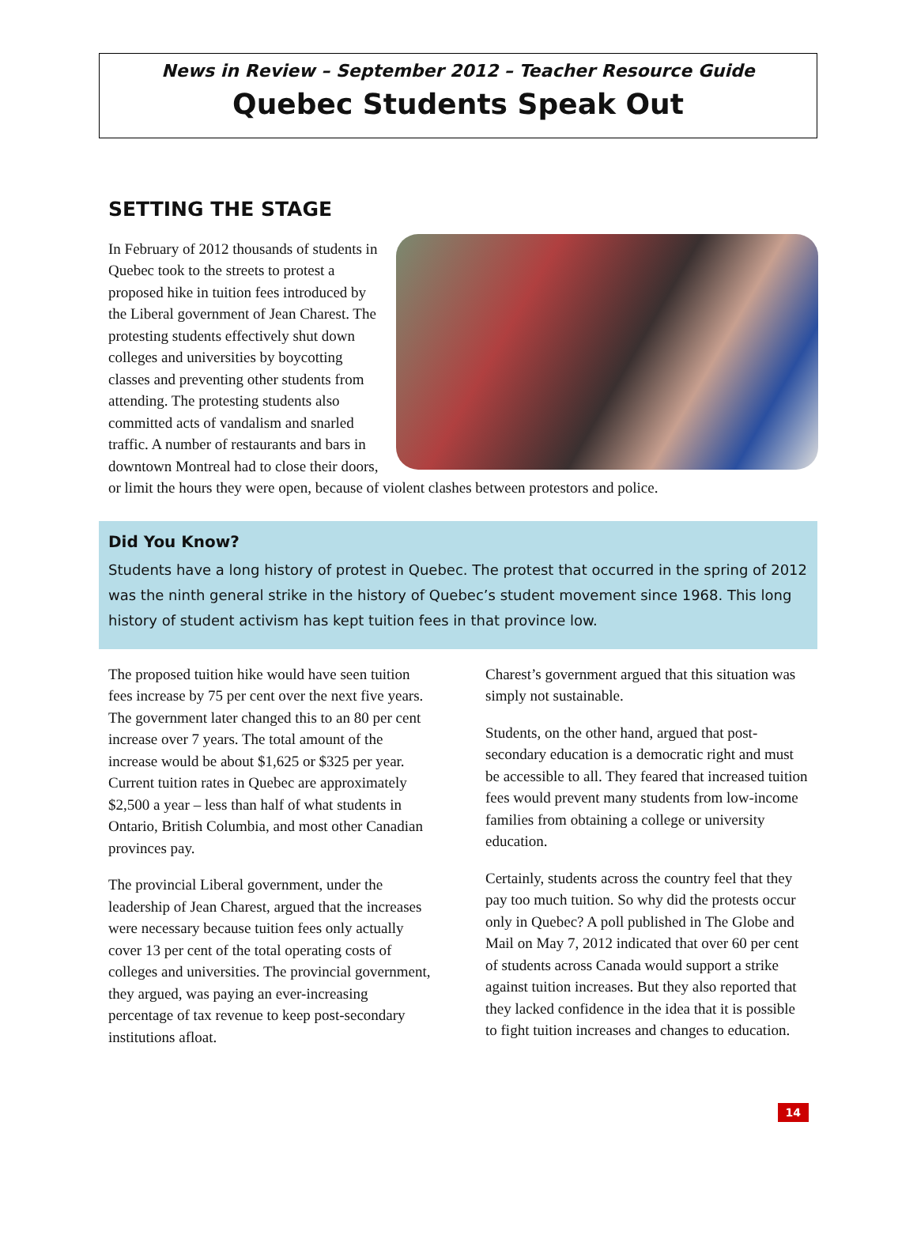News in Review – September 2012 – Teacher Resource Guide
Quebec Students Speak Out
SETTING THE STAGE
In February of 2012 thousands of students in Quebec took to the streets to protest a proposed hike in tuition fees introduced by the Liberal government of Jean Charest. The protesting students effectively shut down colleges and universities by boycotting classes and preventing other students from attending. The protesting students also committed acts of vandalism and snarled traffic. A number of restaurants and bars in downtown Montreal had to close their doors, or limit the hours they were open, because of violent clashes between protestors and police.
Did You Know?
Students have a long history of protest in Quebec. The protest that occurred in the spring of 2012 was the ninth general strike in the history of Quebec’s student movement since 1968. This long history of student activism has kept tuition fees in that province low.
The proposed tuition hike would have seen tuition fees increase by 75 per cent over the next five years. The government later changed this to an 80 per cent increase over 7 years. The total amount of the increase would be about $1,625 or $325 per year. Current tuition rates in Quebec are approximately $2,500 a year – less than half of what students in Ontario, British Columbia, and most other Canadian provinces pay.
The provincial Liberal government, under the leadership of Jean Charest, argued that the increases were necessary because tuition fees only actually cover 13 per cent of the total operating costs of colleges and universities. The provincial government, they argued, was paying an ever-increasing percentage of tax revenue to keep post-secondary institutions afloat.
Charest’s government argued that this situation was simply not sustainable.
Students, on the other hand, argued that post-secondary education is a democratic right and must be accessible to all. They feared that increased tuition fees would prevent many students from low-income families from obtaining a college or university education.
Certainly, students across the country feel that they pay too much tuition. So why did the protests occur only in Quebec? A poll published in The Globe and Mail on May 7, 2012 indicated that over 60 per cent of students across Canada would support a strike against tuition increases. But they also reported that they lacked confidence in the idea that it is possible to fight tuition increases and changes to education.
14